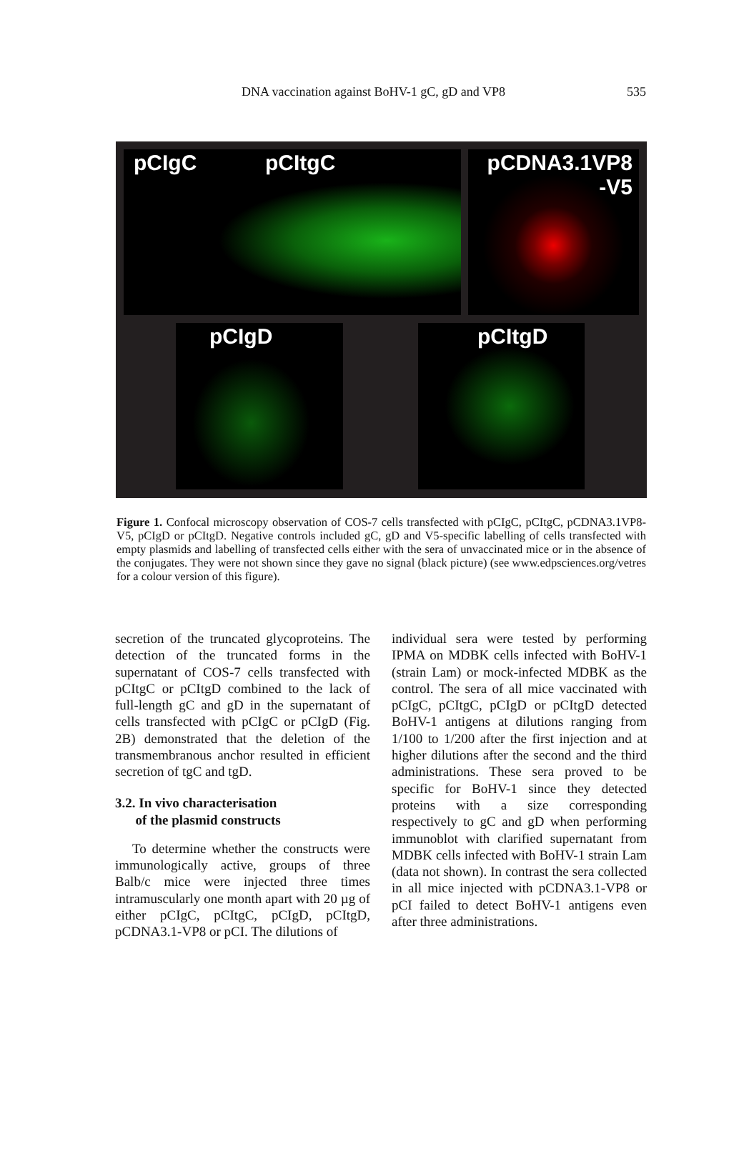DNA vaccination against BoHV-1 gC, gD and VP8 535
pCIgC pCItgC
pCDNA3.1VP8
-V5
pCIgD pCItgD
Figure 1. Confocal microscopy observation of COS-7 cells transfected with pCIgC, pCItgC, pCDNA3.1VP8-V5, pCIgD or pCItgD. Negative controls included gC, gD and V5-specific labelling of cells transfected with empty plasmids and labelling of transfected cells either with the sera of unvaccinated mice or in the absence of the conjugates. They were not shown since they gave no signal (black picture) (see www.edpsciences.org/vetres for a colour version of this figure).
secretion of the truncated glycoproteins. The detection of the truncated forms in the supernatant of COS-7 cells transfected with pCItgC or pCItgD combined to the lack of full-length gC and gD in the supernatant of cells transfected with pCIgC or pCIgD (Fig. 2B) demonstrated that the deletion of the transmembranous anchor resulted in efficient secretion of tgC and tgD.
3.2. In vivo characterisation
of the plasmid constructs
To determine whether the constructs were immunologically active, groups of three Balb/c mice were injected three times intramuscularly one month apart with 20 µg of either pCIgC, pCItgC, pCIgD, pCItgD, pCDNA3.1-VP8 or pCI. The dilutions of
individual sera were tested by performing IPMA on MDBK cells infected with BoHV-1 (strain Lam) or mock-infected MDBK as the control. The sera of all mice vaccinated with pCIgC, pCItgC, pCIgD or pCItgD detected BoHV-1 antigens at dilutions ranging from 1/100 to 1/200 after the first injection and at higher dilutions after the second and the third administrations. These sera proved to be specific for BoHV-1 since they detected proteins with a size corresponding respectively to gC and gD when performing immunoblot with clarified supernatant from MDBK cells infected with BoHV-1 strain Lam (data not shown). In contrast the sera collected in all mice injected with pCDNA3.1-VP8 or pCI failed to detect BoHV-1 antigens even after three administrations.